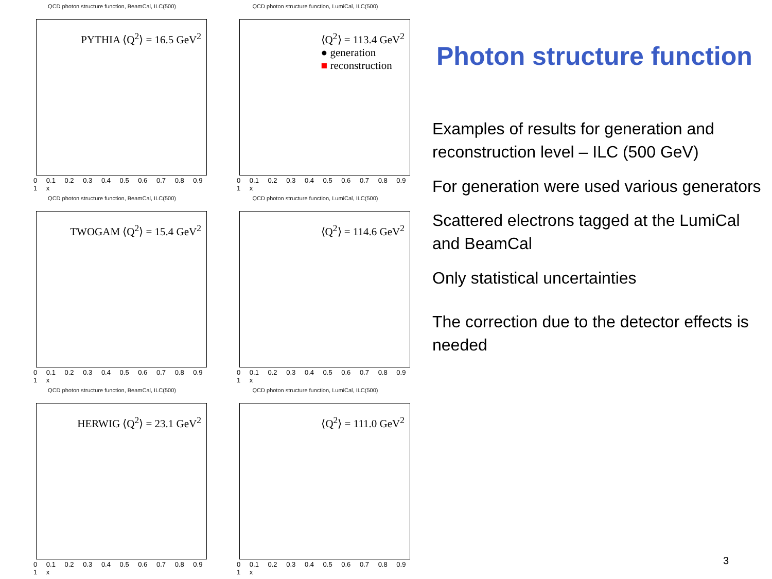QCD photon structure function, BeamCal, ILC(500)
PYTHIA ⟨Q<sup>2</sup>⟩ = 16.5 GeV<sup>2</sup>
0 0.1 0.2 0.3 0.4 0.5 0.6 0.7 0.8 0.9 1 x
QCD photon structure function, LumiCal, ILC(500)
⟨Q<sup>2</sup>⟩ = 113.4 GeV<sup>2</sup>
● generation
■ reconstruction
0 0.1 0.2 0.3 0.4 0.5 0.6 0.7 0.8 0.9 1 x
QCD photon structure function, BeamCal, ILC(500)
TWOGAM ⟨Q<sup>2</sup>⟩ = 15.4 GeV<sup>2</sup>
0 0.1 0.2 0.3 0.4 0.5 0.6 0.7 0.8 0.9 1 x
QCD photon structure function, LumiCal, ILC(500)
⟨Q<sup>2</sup>⟩ = 114.6 GeV<sup>2</sup>
0 0.1 0.2 0.3 0.4 0.5 0.6 0.7 0.8 0.9 1 x
QCD photon structure function, BeamCal, ILC(500)
HERWIG ⟨Q<sup>2</sup>⟩ = 23.1 GeV<sup>2</sup>
0 0.1 0.2 0.3 0.4 0.5 0.6 0.7 0.8 0.9 1 x
QCD photon structure function, LumiCal, ILC(500)
⟨Q<sup>2</sup>⟩ = 111.0 GeV<sup>2</sup>
0 0.1 0.2 0.3 0.4 0.5 0.6 0.7 0.8 0.9 1 x
Photon structure function
Examples of results for generation and reconstruction level – ILC (500 GeV)
For generation were used various generators
Scattered electrons tagged at the LumiCal and BeamCal
Only statistical uncertainties
The correction due to the detector effects is needed
3